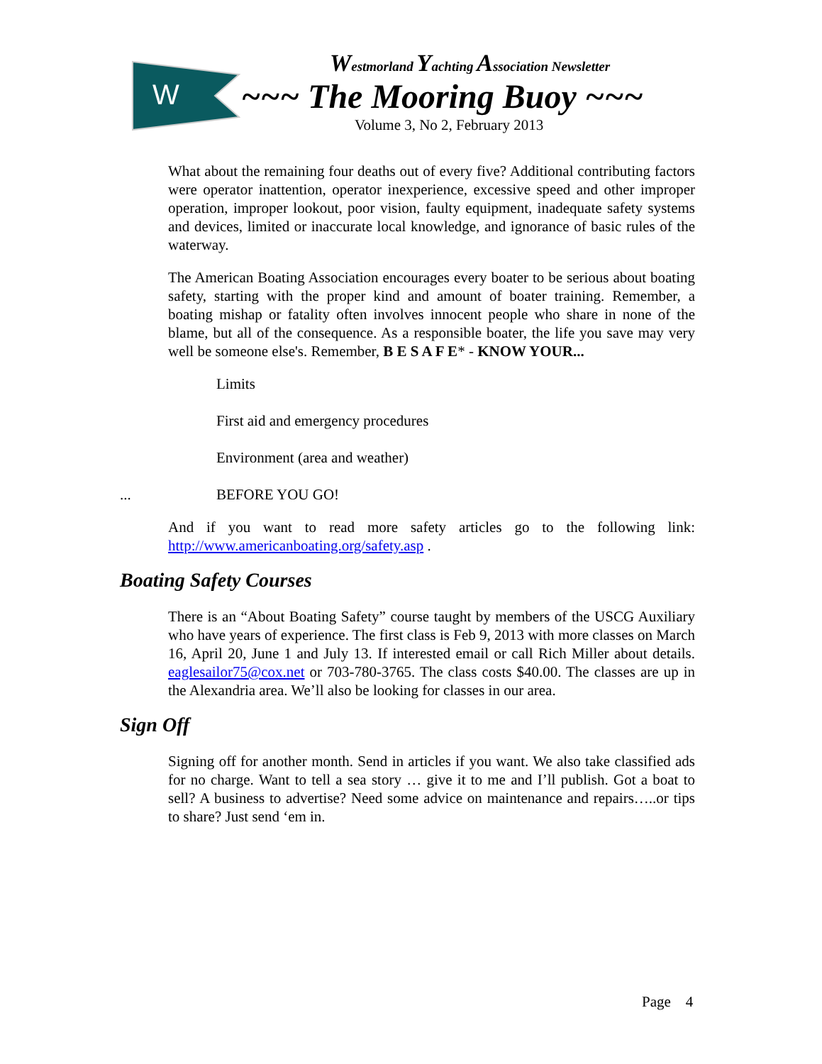W
Westmorland Yachting Association Newsletter
~~~ The Mooring Buoy ~~~
Volume 3, No 2, February 2013
What about the remaining four deaths out of every five? Additional contributing factors were operator inattention, operator inexperience, excessive speed and other improper operation, improper lookout, poor vision, faulty equipment, inadequate safety systems and devices, limited or inaccurate local knowledge, and ignorance of basic rules of the waterway.
The American Boating Association encourages every boater to be serious about boating safety, starting with the proper kind and amount of boater training. Remember, a boating mishap or fatality often involves innocent people who share in none of the blame, but all of the consequence. As a responsible boater, the life you save may very well be someone else's. Remember, B E S A F E* - KNOW YOUR...
Limits
First aid and emergency procedures
Environment (area and weather)
... BEFORE YOU GO!
And if you want to read more safety articles go to the following link: http://www.americanboating.org/safety.asp .
Boating Safety Courses
There is an “About Boating Safety” course taught by members of the USCG Auxiliary who have years of experience. The first class is Feb 9, 2013 with more classes on March 16, April 20, June 1 and July 13. If interested email or call Rich Miller about details. eaglesailor75@cox.net or 703-780-3765. The class costs $40.00. The classes are up in the Alexandria area. We’ll also be looking for classes in our area.
Sign Off
Signing off for another month. Send in articles if you want. We also take classified ads for no charge. Want to tell a sea story … give it to me and I’ll publish. Got a boat to sell? A business to advertise? Need some advice on maintenance and repairs…..or tips to share? Just send ‘em in.
Page 4